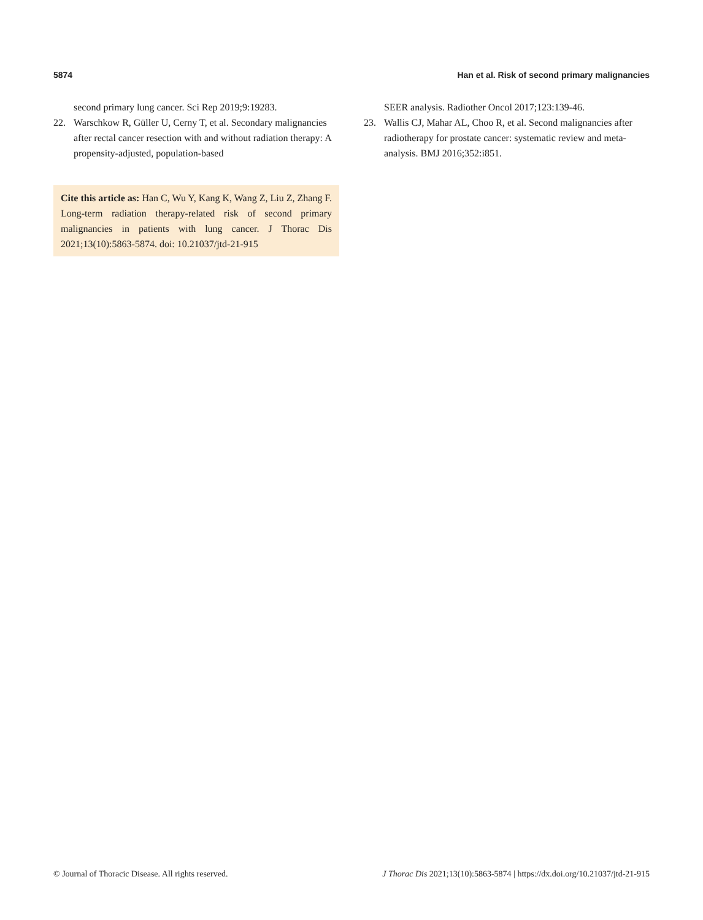5874 Han et al. Risk of second primary malignancies
second primary lung cancer. Sci Rep 2019;9:19283.
22. Warschkow R, Güller U, Cerny T, et al. Secondary malignancies after rectal cancer resection with and without radiation therapy: A propensity-adjusted, population-based
Cite this article as: Han C, Wu Y, Kang K, Wang Z, Liu Z, Zhang F. Long-term radiation therapy-related risk of second primary malignancies in patients with lung cancer. J Thorac Dis 2021;13(10):5863-5874. doi: 10.21037/jtd-21-915
SEER analysis. Radiother Oncol 2017;123:139-46.
23. Wallis CJ, Mahar AL, Choo R, et al. Second malignancies after radiotherapy for prostate cancer: systematic review and meta-analysis. BMJ 2016;352:i851.
© Journal of Thoracic Disease. All rights reserved. J Thorac Dis 2021;13(10):5863-5874 | https://dx.doi.org/10.21037/jtd-21-915